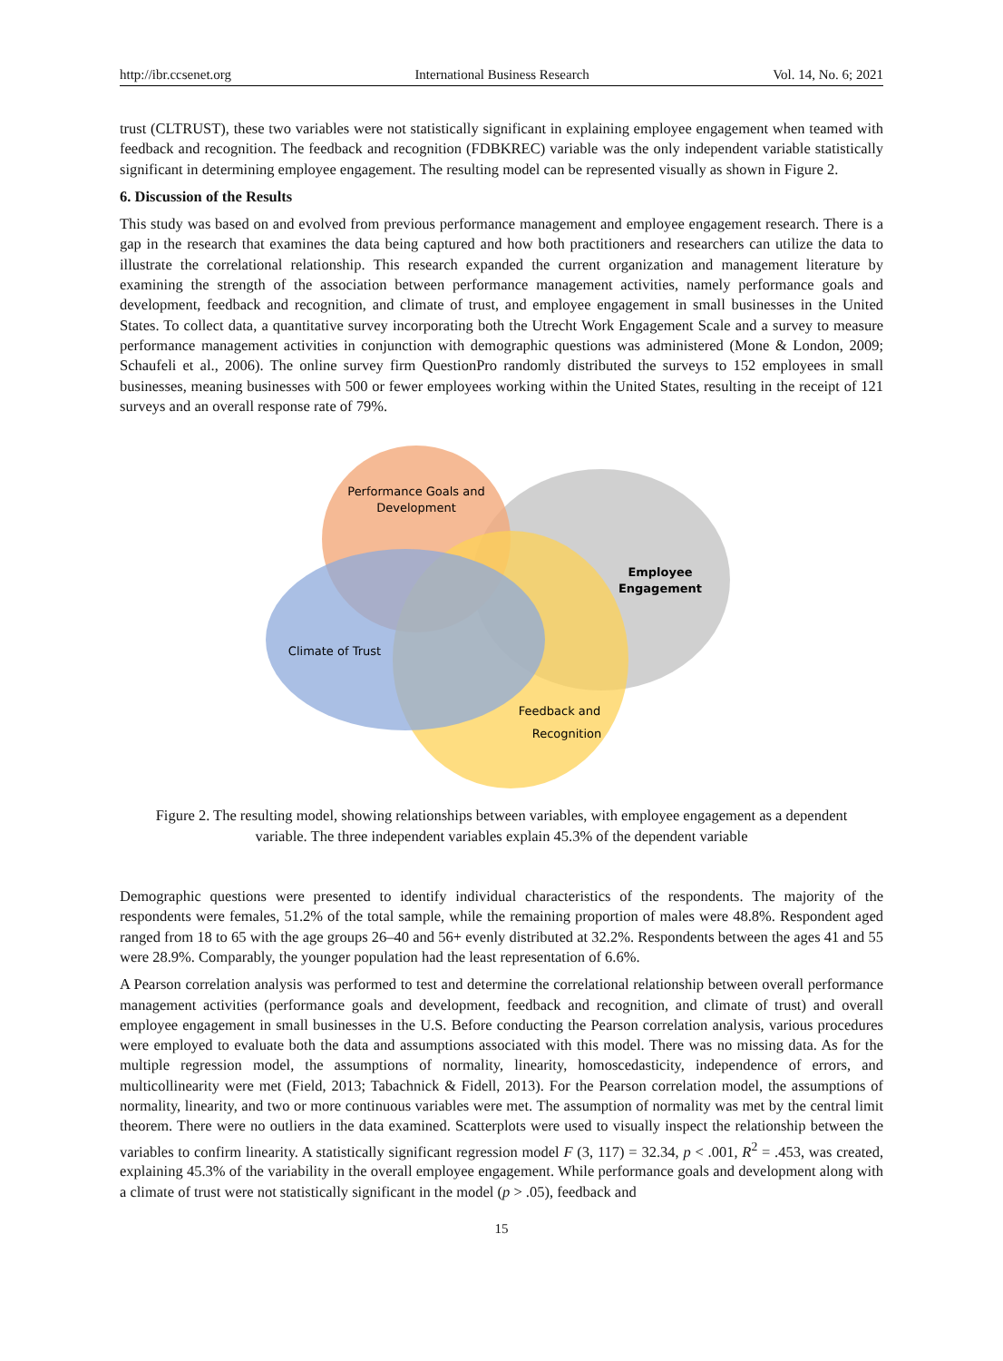http://ibr.ccsenet.org International Business Research Vol. 14, No. 6; 2021
trust (CLTRUST), these two variables were not statistically significant in explaining employee engagement when teamed with feedback and recognition. The feedback and recognition (FDBKREC) variable was the only independent variable statistically significant in determining employee engagement. The resulting model can be represented visually as shown in Figure 2.
6. Discussion of the Results
This study was based on and evolved from previous performance management and employee engagement research. There is a gap in the research that examines the data being captured and how both practitioners and researchers can utilize the data to illustrate the correlational relationship. This research expanded the current organization and management literature by examining the strength of the association between performance management activities, namely performance goals and development, feedback and recognition, and climate of trust, and employee engagement in small businesses in the United States. To collect data, a quantitative survey incorporating both the Utrecht Work Engagement Scale and a survey to measure performance management activities in conjunction with demographic questions was administered (Mone & London, 2009; Schaufeli et al., 2006). The online survey firm QuestionPro randomly distributed the surveys to 152 employees in small businesses, meaning businesses with 500 or fewer employees working within the United States, resulting in the receipt of 121 surveys and an overall response rate of 79%.
Performance Goals and
Development
Employee
Engagement
Climate of Trust
Feedback and
Recognition
Figure 2. The resulting model, showing relationships between variables, with employee engagement as a dependent variable. The three independent variables explain 45.3% of the dependent variable
Demographic questions were presented to identify individual characteristics of the respondents. The majority of the respondents were females, 51.2% of the total sample, while the remaining proportion of males were 48.8%. Respondent aged ranged from 18 to 65 with the age groups 26–40 and 56+ evenly distributed at 32.2%. Respondents between the ages 41 and 55 were 28.9%. Comparably, the younger population had the least representation of 6.6%.
A Pearson correlation analysis was performed to test and determine the correlational relationship between overall performance management activities (performance goals and development, feedback and recognition, and climate of trust) and overall employee engagement in small businesses in the U.S. Before conducting the Pearson correlation analysis, various procedures were employed to evaluate both the data and assumptions associated with this model. There was no missing data. As for the multiple regression model, the assumptions of normality, linearity, homoscedasticity, independence of errors, and multicollinearity were met (Field, 2013; Tabachnick & Fidell, 2013). For the Pearson correlation model, the assumptions of normality, linearity, and two or more continuous variables were met. The assumption of normality was met by the central limit theorem. There were no outliers in the data examined. Scatterplots were used to visually inspect the relationship between the variables to confirm linearity. A statistically significant regression model F (3, 117) = 32.34, p < .001, R<sup>2</sup> = .453, was created, explaining 45.3% of the variability in the overall employee engagement. While performance goals and development along with a climate of trust were not statistically significant in the model (p > .05), feedback and
15